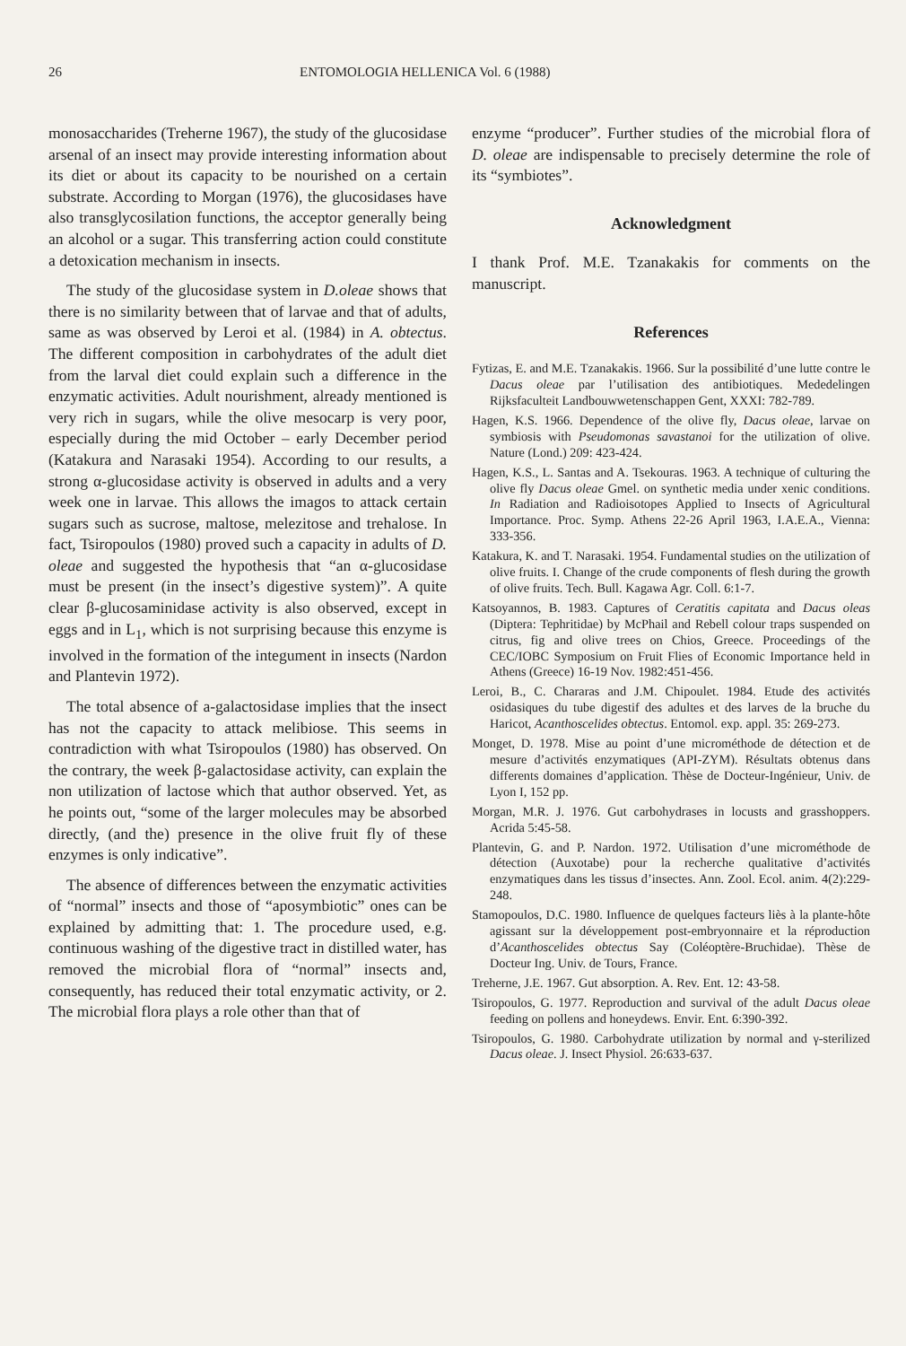26 ENTOMOLOGIA HELLENICA Vol. 6 (1988)
monosaccharides (Treherne 1967), the study of the glucosidase arsenal of an insect may provide interesting information about its diet or about its capacity to be nourished on a certain substrate. According to Morgan (1976), the glucosidases have also transglycosilation functions, the acceptor generally being an alcohol or a sugar. This transferring action could constitute a detoxication mechanism in insects.
The study of the glucosidase system in D.oleae shows that there is no similarity between that of larvae and that of adults, same as was observed by Leroi et al. (1984) in A. obtectus. The different composition in carbohydrates of the adult diet from the larval diet could explain such a difference in the enzymatic activities. Adult nourishment, already mentioned is very rich in sugars, while the olive mesocarp is very poor, especially during the mid October – early December period (Katakura and Narasaki 1954). According to our results, a strong α-glucosidase activity is observed in adults and a very week one in larvae. This allows the imagos to attack certain sugars such as sucrose, maltose, melezitose and trehalose. In fact, Tsiropoulos (1980) proved such a capacity in adults of D. oleae and suggested the hypothesis that “an α-glucosidase must be present (in the insect’s digestive system)”. A quite clear β-glucosaminidase activity is also observed, except in eggs and in L<sub>1</sub>, which is not surprising because this enzyme is involved in the formation of the integument in insects (Nardon and Plantevin 1972).
The total absence of a-galactosidase implies that the insect has not the capacity to attack melibiose. This seems in contradiction with what Tsiropoulos (1980) has observed. On the contrary, the week β-galactosidase activity, can explain the non utilization of lactose which that author observed. Yet, as he points out, “some of the larger molecules may be absorbed directly, (and the) presence in the olive fruit fly of these enzymes is only indicative”.
The absence of differences between the enzymatic activities of “normal” insects and those of “aposymbiotic” ones can be explained by admitting that: 1. The procedure used, e.g. continuous washing of the digestive tract in distilled water, has removed the microbial flora of “normal” insects and, consequently, has reduced their total enzymatic activity, or 2. The microbial flora plays a role other than that of
enzyme “producer”. Further studies of the microbial flora of D. oleae are indispensable to precisely determine the role of its “symbiotes”.
Acknowledgment
I thank Prof. M.E. Tzanakakis for comments on the manuscript.
References
Fytizas, E. and M.E. Tzanakakis. 1966. Sur la possibilité d’une lutte contre le Dacus oleae par l’utilisation des antibiotiques. Mededelingen Rijksfaculteit Landbouwwetenschappen Gent, XXXI: 782-789.
Hagen, K.S. 1966. Dependence of the olive fly, Dacus oleae, larvae on symbiosis with Pseudomonas savastanoi for the utilization of olive. Nature (Lond.) 209: 423-424.
Hagen, K.S., L. Santas and A. Tsekouras. 1963. A technique of culturing the olive fly Dacus oleae Gmel. on synthetic media under xenic conditions. In Radiation and Radioisotopes Applied to Insects of Agricultural Importance. Proc. Symp. Athens 22-26 April 1963, I.A.E.A., Vienna: 333-356.
Katakura, K. and T. Narasaki. 1954. Fundamental studies on the utilization of olive fruits. I. Change of the crude components of flesh during the growth of olive fruits. Tech. Bull. Kagawa Agr. Coll. 6:1-7.
Katsoyannos, B. 1983. Captures of Ceratitis capitata and Dacus oleas (Diptera: Tephritidae) by McPhail and Rebell colour traps suspended on citrus, fig and olive trees on Chios, Greece. Proceedings of the CEC/IOBC Symposium on Fruit Flies of Economic Importance held in Athens (Greece) 16-19 Nov. 1982:451-456.
Leroi, B., C. Chararas and J.M. Chipoulet. 1984. Etude des activités osidasiques du tube digestif des adultes et des larves de la bruche du Haricot, Acanthoscelides obtectus. Entomol. exp. appl. 35: 269-273.
Monget, D. 1978. Mise au point d’une microméthode de détection et de mesure d’activités enzymatiques (API-ZYM). Résultats obtenus dans differents domaines d’application. Thèse de Docteur-Ingénieur, Univ. de Lyon I, 152 pp.
Morgan, M.R. J. 1976. Gut carbohydrases in locusts and grasshoppers. Acrida 5:45-58.
Plantevin, G. and P. Nardon. 1972. Utilisation d’une microméthode de détection (Auxotabe) pour la recherche qualitative d’activités enzymatiques dans les tissus d’insectes. Ann. Zool. Ecol. anim. 4(2):229-248.
Stamopoulos, D.C. 1980. Influence de quelques facteurs liès à la plante-hôte agissant sur la développement post-embryonnaire et la réproduction d’Acanthoscelides obtectus Say (Coléoptère-Bruchidae). Thèse de Docteur Ing. Univ. de Tours, France.
Treherne, J.E. 1967. Gut absorption. A. Rev. Ent. 12: 43-58.
Tsiropoulos, G. 1977. Reproduction and survival of the adult Dacus oleae feeding on pollens and honeydews. Envir. Ent. 6:390-392.
Tsiropoulos, G. 1980. Carbohydrate utilization by normal and γ-sterilized Dacus oleae. J. Insect Physiol. 26:633-637.